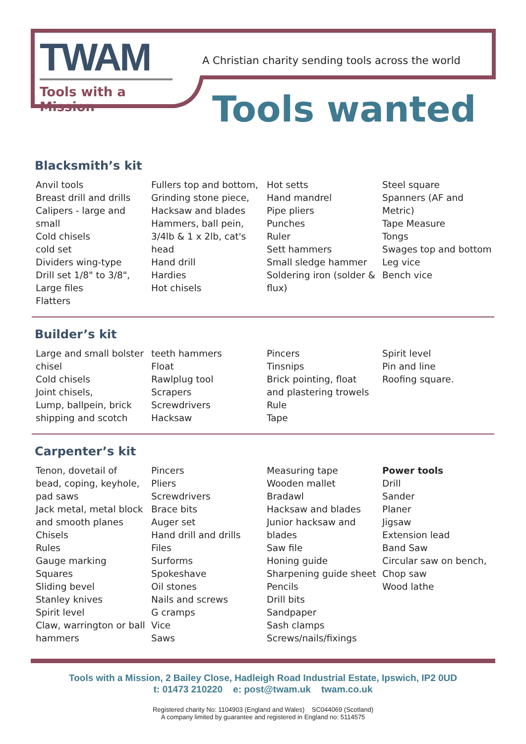TWAM
Tools with a Mission
A Christian charity sending tools across the world
Tools wanted
Blacksmith’s kit
Anvil tools
Breast drill and drills
Calipers - large and small
Cold chisels
cold set
Dividers wing-type
Drill set 1/8" to 3/8",
Large files
Flatters
Fullers top and bottom,
Grinding stone piece,
Hacksaw and blades
Hammers, ball pein,
3/4lb & 1 x 2lb, cat's
head
Hand drill
Hardies
Hot chisels
Hot setts
Hand mandrel
Pipe pliers
Punches
Ruler
Sett hammers
Small sledge hammer
Soldering iron (solder &
flux)
Steel square
Spanners (AF and Metric)
Tape Measure
Tongs
Swages top and bottom
Leg vice
Bench vice
Builder’s kit
Large and small bolster
chisel
Cold chisels
Joint chisels,
Lump, ballpein, brick
shipping and scotch
teeth hammers
Float
Rawlplug tool
Scrapers
Screwdrivers
Hacksaw
Pincers
Tinsnips
Brick pointing, float
and plastering trowels
Rule
Tape
Spirit level
Pin and line
Roofing square.
Carpenter’s kit
Tenon, dovetail of
bead, coping, keyhole,
pad saws
Jack metal, metal block
and smooth planes
Chisels
Rules
Gauge marking
Squares
Sliding bevel
Stanley knives
Spirit level
Claw, warrington or ball
hammers
Pincers
Pliers
Screwdrivers
Brace bits
Auger set
Hand drill and drills
Files
Surforms
Spokeshave
Oil stones
Nails and screws
G cramps
Vice
Saws
Measuring tape
Wooden mallet
Bradawl
Hacksaw and blades
Junior hacksaw and
blades
Saw file
Honing guide
Sharpening guide sheet
Pencils
Drill bits
Sandpaper
Sash clamps
Screws/nails/fixings
Power tools
Drill
Sander
Planer
Jigsaw
Extension lead
Band Saw
Circular saw on bench,
Chop saw
Wood lathe
Tools with a Mission, 2 Bailey Close, Hadleigh Road Industrial Estate, Ipswich, IP2 0UD
t: 01473 210220 e: post@twam.uk twam.co.uk
Registered charity No: 1104903 (England and Wales) SC044069 (Scotland)
A company limited by guarantee and registered in England no: 5114575